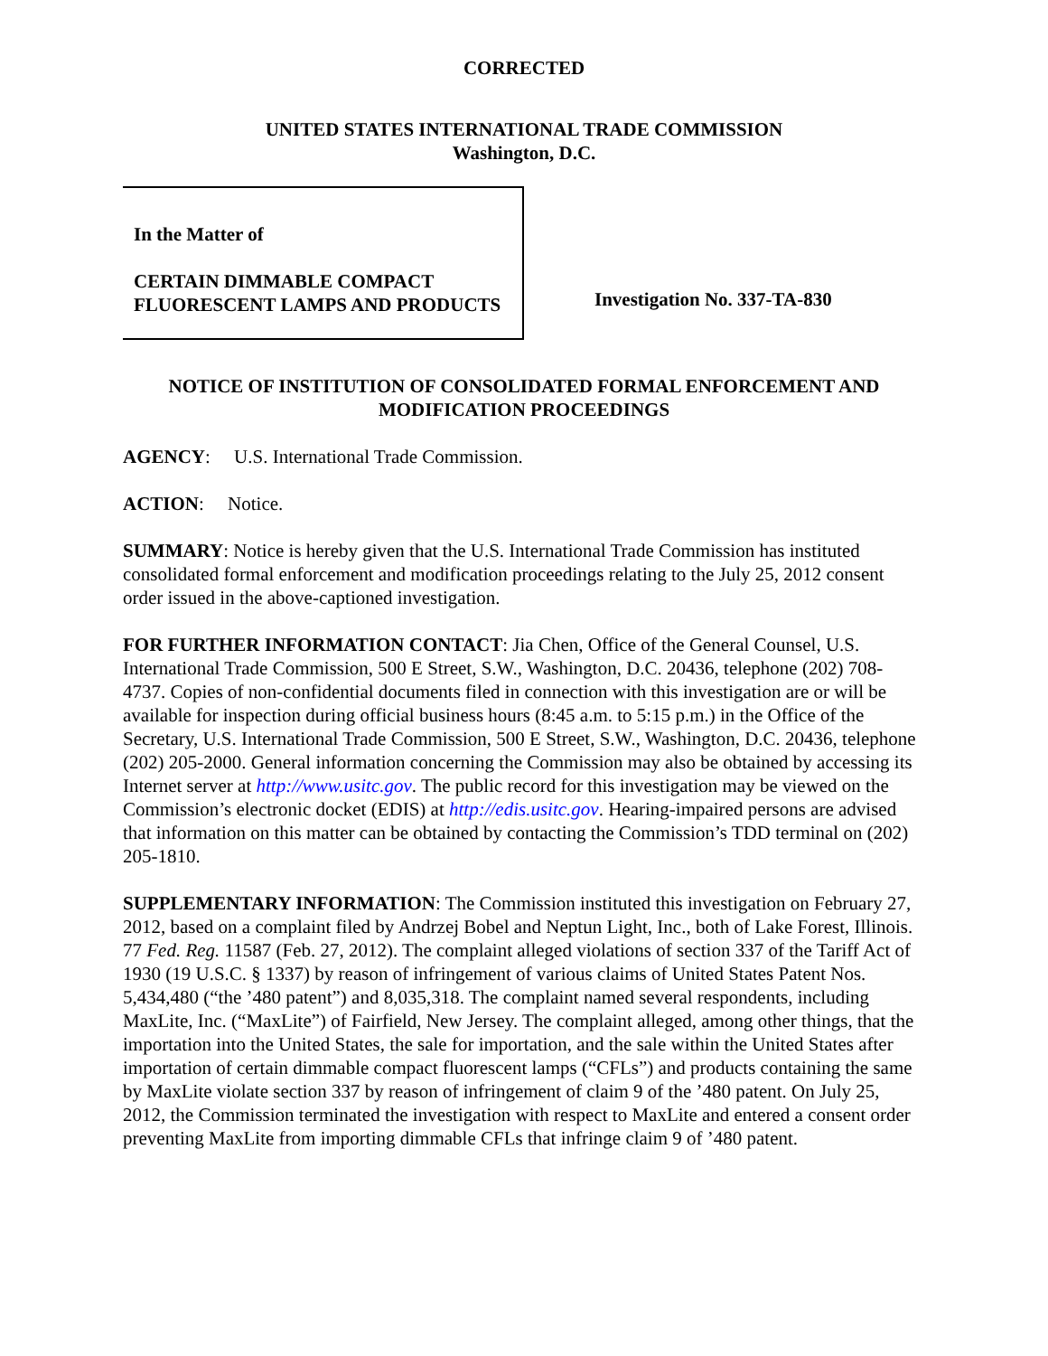CORRECTED
UNITED STATES INTERNATIONAL TRADE COMMISSION
Washington, D.C.
In the Matter of
CERTAIN DIMMABLE COMPACT FLUORESCENT LAMPS AND PRODUCTS
Investigation No. 337-TA-830
NOTICE OF INSTITUTION OF CONSOLIDATED FORMAL ENFORCEMENT AND MODIFICATION PROCEEDINGS
AGENCY: U.S. International Trade Commission.
ACTION: Notice.
SUMMARY: Notice is hereby given that the U.S. International Trade Commission has instituted consolidated formal enforcement and modification proceedings relating to the July 25, 2012 consent order issued in the above-captioned investigation.
FOR FURTHER INFORMATION CONTACT: Jia Chen, Office of the General Counsel, U.S. International Trade Commission, 500 E Street, S.W., Washington, D.C. 20436, telephone (202) 708-4737. Copies of non-confidential documents filed in connection with this investigation are or will be available for inspection during official business hours (8:45 a.m. to 5:15 p.m.) in the Office of the Secretary, U.S. International Trade Commission, 500 E Street, S.W., Washington, D.C. 20436, telephone (202) 205-2000. General information concerning the Commission may also be obtained by accessing its Internet server at http://www.usitc.gov. The public record for this investigation may be viewed on the Commission’s electronic docket (EDIS) at http://edis.usitc.gov. Hearing-impaired persons are advised that information on this matter can be obtained by contacting the Commission’s TDD terminal on (202) 205-1810.
SUPPLEMENTARY INFORMATION: The Commission instituted this investigation on February 27, 2012, based on a complaint filed by Andrzej Bobel and Neptun Light, Inc., both of Lake Forest, Illinois. 77 Fed. Reg. 11587 (Feb. 27, 2012). The complaint alleged violations of section 337 of the Tariff Act of 1930 (19 U.S.C. § 1337) by reason of infringement of various claims of United States Patent Nos. 5,434,480 (“the ’480 patent”) and 8,035,318. The complaint named several respondents, including MaxLite, Inc. (“MaxLite”) of Fairfield, New Jersey. The complaint alleged, among other things, that the importation into the United States, the sale for importation, and the sale within the United States after importation of certain dimmable compact fluorescent lamps (“CFLs”) and products containing the same by MaxLite violate section 337 by reason of infringement of claim 9 of the ’480 patent. On July 25, 2012, the Commission terminated the investigation with respect to MaxLite and entered a consent order preventing MaxLite from importing dimmable CFLs that infringe claim 9 of ’480 patent.